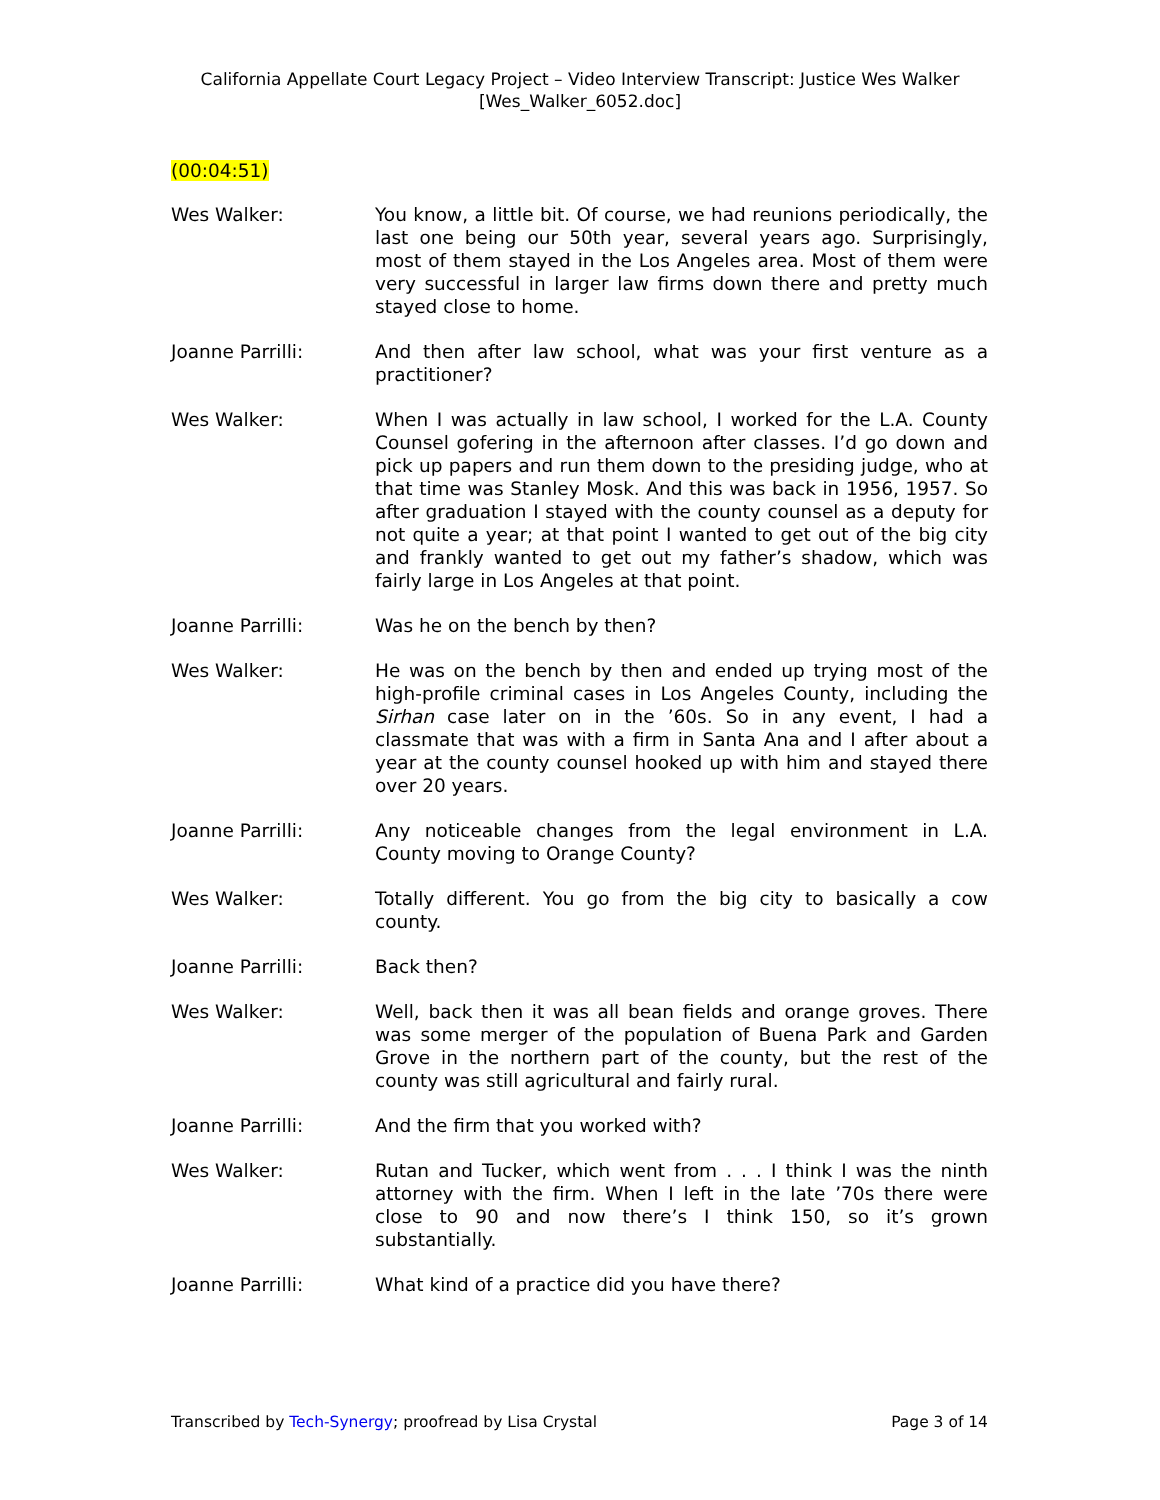California Appellate Court Legacy Project – Video Interview Transcript: Justice Wes Walker
[Wes_Walker_6052.doc]
(00:04:51)
Wes Walker: You know, a little bit. Of course, we had reunions periodically, the last one being our 50th year, several years ago. Surprisingly, most of them stayed in the Los Angeles area. Most of them were very successful in larger law firms down there and pretty much stayed close to home.
Joanne Parrilli: And then after law school, what was your first venture as a practitioner?
Wes Walker: When I was actually in law school, I worked for the L.A. County Counsel gofering in the afternoon after classes. I’d go down and pick up papers and run them down to the presiding judge, who at that time was Stanley Mosk. And this was back in 1956, 1957. So after graduation I stayed with the county counsel as a deputy for not quite a year; at that point I wanted to get out of the big city and frankly wanted to get out my father’s shadow, which was fairly large in Los Angeles at that point.
Joanne Parrilli: Was he on the bench by then?
Wes Walker: He was on the bench by then and ended up trying most of the high-profile criminal cases in Los Angeles County, including the Sirhan case later on in the ’60s. So in any event, I had a classmate that was with a firm in Santa Ana and I after about a year at the county counsel hooked up with him and stayed there over 20 years.
Joanne Parrilli: Any noticeable changes from the legal environment in L.A. County moving to Orange County?
Wes Walker: Totally different. You go from the big city to basically a cow county.
Joanne Parrilli: Back then?
Wes Walker: Well, back then it was all bean fields and orange groves. There was some merger of the population of Buena Park and Garden Grove in the northern part of the county, but the rest of the county was still agricultural and fairly rural.
Joanne Parrilli: And the firm that you worked with?
Wes Walker: Rutan and Tucker, which went from . . . I think I was the ninth attorney with the firm. When I left in the late ’70s there were close to 90 and now there’s I think 150, so it’s grown substantially.
Joanne Parrilli: What kind of a practice did you have there?
Transcribed by Tech-Synergy; proofread by Lisa Crystal Page 3 of 14